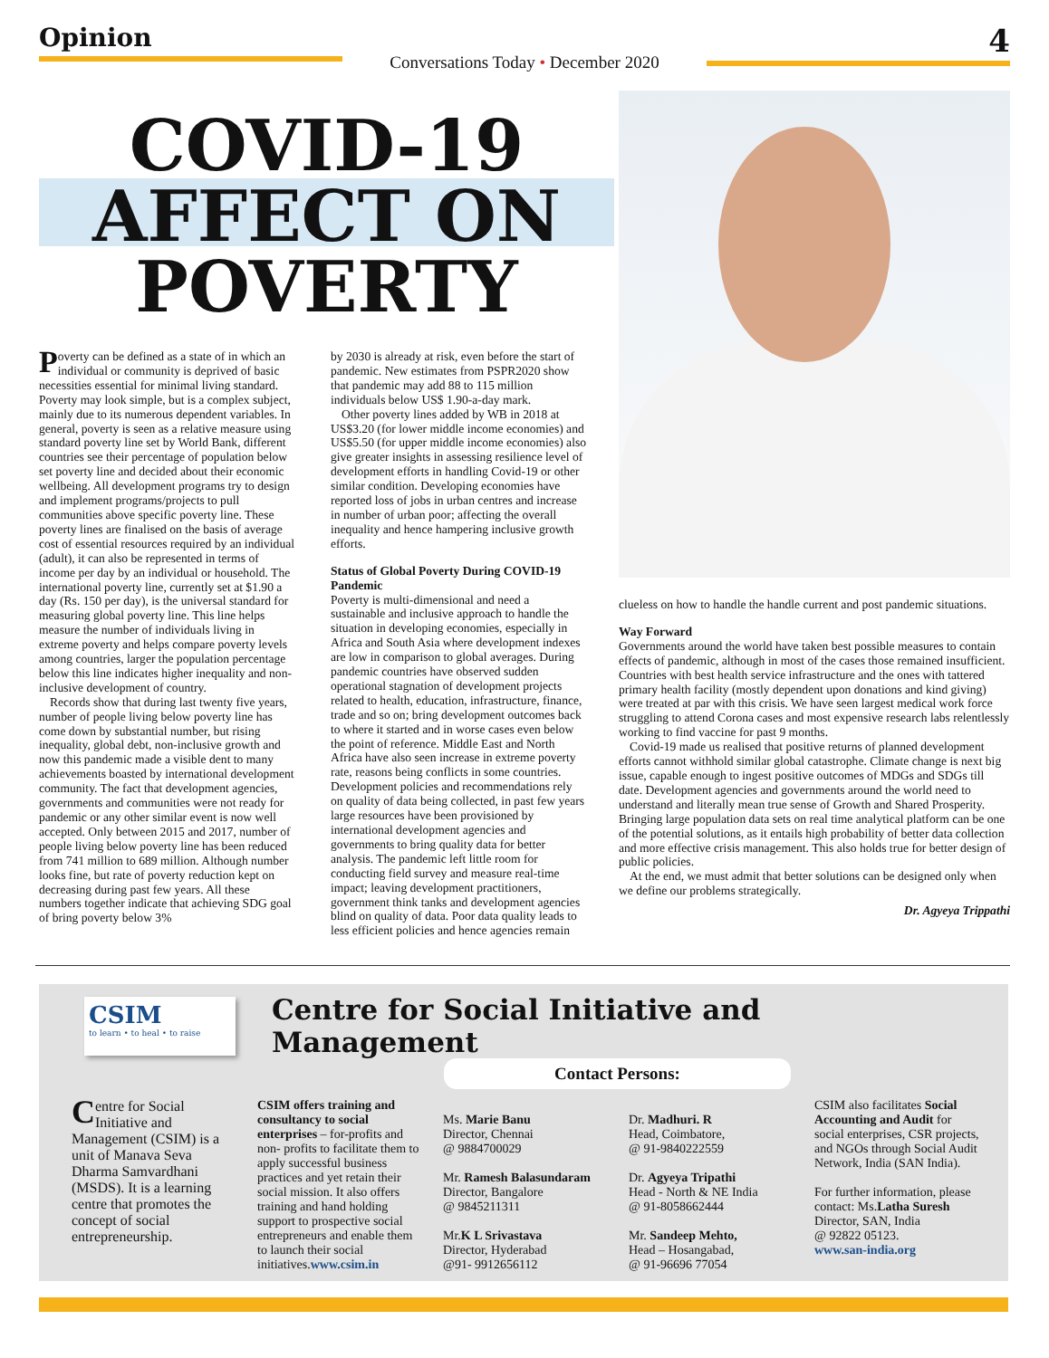Opinion
Conversations Today • December 2020
4
COVID-19
AFFECT ON
POVERTY
Poverty can be defined as a state of in which an individual or community is deprived of basic necessities essential for minimal living standard. Poverty may look simple, but is a complex subject, mainly due to its numerous dependent variables. In general, poverty is seen as a relative measure using standard poverty line set by World Bank, different countries see their percentage of population below set poverty line and decided about their economic wellbeing. All development programs try to design and implement programs/projects to pull communities above specific poverty line. These poverty lines are finalised on the basis of average cost of essential resources required by an individual (adult), it can also be represented in terms of income per day by an individual or household. The international poverty line, currently set at $1.90 a day (Rs. 150 per day), is the universal standard for measuring global poverty line. This line helps measure the number of individuals living in extreme poverty and helps compare poverty levels among countries, larger the population percentage below this line indicates higher inequality and non-inclusive development of country.
Records show that during last twenty five years, number of people living below poverty line has come down by substantial number, but rising inequality, global debt, non-inclusive growth and now this pandemic made a visible dent to many achievements boasted by international development community. The fact that development agencies, governments and communities were not ready for pandemic or any other similar event is now well accepted. Only between 2015 and 2017, number of people living below poverty line has been reduced from 741 million to 689 million. Although number looks fine, but rate of poverty reduction kept on decreasing during past few years. All these numbers together indicate that achieving SDG goal of bring poverty below 3%
by 2030 is already at risk, even before the start of pandemic. New estimates from PSPR2020 show that pandemic may add 88 to 115 million individuals below US$ 1.90-a-day mark.
Other poverty lines added by WB in 2018 at US$3.20 (for lower middle income economies) and US$5.50 (for upper middle income economies) also give greater insights in assessing resilience level of development efforts in handling Covid-19 or other similar condition. Developing economies have reported loss of jobs in urban centres and increase in number of urban poor; affecting the overall inequality and hence hampering inclusive growth efforts.
Status of Global Poverty During COVID-19 Pandemic
Poverty is multi-dimensional and need a sustainable and inclusive approach to handle the situation in developing economies, especially in Africa and South Asia where development indexes are low in comparison to global averages. During pandemic countries have observed sudden operational stagnation of development projects related to health, education, infrastructure, finance, trade and so on; bring development outcomes back to where it started and in worse cases even below the point of reference. Middle East and North Africa have also seen increase in extreme poverty rate, reasons being conflicts in some countries. Development policies and recommendations rely on quality of data being collected, in past few years large resources have been provisioned by international development agencies and governments to bring quality data for better analysis. The pandemic left little room for conducting field survey and measure real-time impact; leaving development practitioners, government think tanks and development agencies blind on quality of data. Poor data quality leads to less efficient policies and hence agencies remain
clueless on how to handle the handle current and post pandemic situations.
Way Forward
Governments around the world have taken best possible measures to contain effects of pandemic, although in most of the cases those remained insufficient. Countries with best health service infrastructure and the ones with tattered primary health facility (mostly dependent upon donations and kind giving) were treated at par with this crisis. We have seen largest medical work force struggling to attend Corona cases and most expensive research labs relentlessly working to find vaccine for past 9 months.
Covid-19 made us realised that positive returns of planned development efforts cannot withhold similar global catastrophe. Climate change is next big issue, capable enough to ingest positive outcomes of MDGs and SDGs till date. Development agencies and governments around the world need to understand and literally mean true sense of Growth and Shared Prosperity. Bringing large population data sets on real time analytical platform can be one of the potential solutions, as it entails high probability of better data collection and more effective crisis management. This also holds true for better design of public policies.
At the end, we must admit that better solutions can be designed only when we define our problems strategically.
Dr. Agyeya Trippathi
CSIM
to learn • to heal • to raise
Centre for Social Initiative and Management
Contact Persons:
Centre for Social Initiative and Management (CSIM) is a unit of Manava Seva Dharma Samvardhani (MSDS). It is a learning centre that promotes the concept of social entrepreneurship.
CSIM offers training and consultancy to social enterprises – for-profits and non- profits to facilitate them to apply successful business practices and yet retain their social mission. It also offers training and hand holding support to prospective social entrepreneurs and enable them to launch their social initiatives.www.csim.in
Ms. Marie Banu
Director, Chennai
@ 9884700029
Mr. Ramesh Balasundaram
Director, Bangalore
@ 9845211311
Mr.K L Srivastava
Director, Hyderabad
@91- 9912656112
Dr. Madhuri. R
Head, Coimbatore,
@ 91-9840222559
Dr. Agyeya Tripathi
Head - North & NE India
@ 91-8058662444
Mr. Sandeep Mehto,
Head – Hosangabad,
@ 91-96696 77054
CSIM also facilitates Social Accounting and Audit for social enterprises, CSR projects, and NGOs through Social Audit Network, India (SAN India).
For further information, please contact: Ms.Latha Suresh
Director, SAN, India
@ 92822 05123.
www.san-india.org